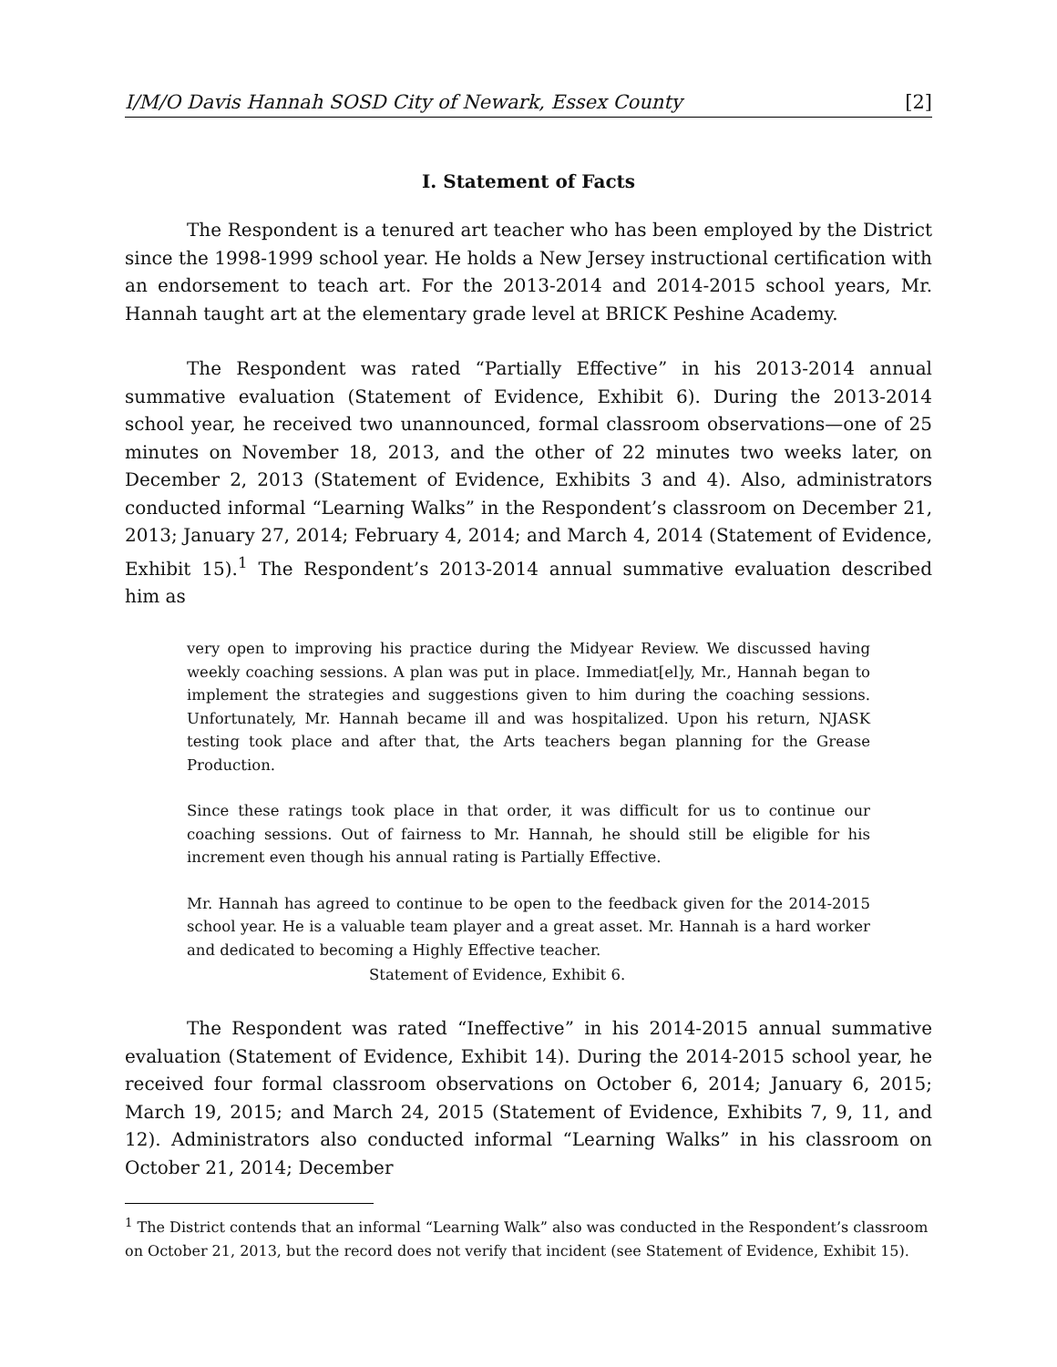I/M/O Davis Hannah SOSD City of Newark, Essex County [2]
I. Statement of Facts
The Respondent is a tenured art teacher who has been employed by the District since the 1998-1999 school year. He holds a New Jersey instructional certification with an endorsement to teach art. For the 2013-2014 and 2014-2015 school years, Mr. Hannah taught art at the elementary grade level at BRICK Peshine Academy.
The Respondent was rated “Partially Effective” in his 2013-2014 annual summative evaluation (Statement of Evidence, Exhibit 6). During the 2013-2014 school year, he received two unannounced, formal classroom observations—one of 25 minutes on November 18, 2013, and the other of 22 minutes two weeks later, on December 2, 2013 (Statement of Evidence, Exhibits 3 and 4). Also, administrators conducted informal “Learning Walks” in the Respondent’s classroom on December 21, 2013; January 27, 2014; February 4, 2014; and March 4, 2014 (Statement of Evidence, Exhibit 15).<sup>1</sup> The Respondent’s 2013-2014 annual summative evaluation described him as
very open to improving his practice during the Midyear Review. We discussed having weekly coaching sessions. A plan was put in place. Immediat[el]y, Mr., Hannah began to implement the strategies and suggestions given to him during the coaching sessions. Unfortunately, Mr. Hannah became ill and was hospitalized. Upon his return, NJASK testing took place and after that, the Arts teachers began planning for the Grease Production.
Since these ratings took place in that order, it was difficult for us to continue our coaching sessions. Out of fairness to Mr. Hannah, he should still be eligible for his increment even though his annual rating is Partially Effective.
Mr. Hannah has agreed to continue to be open to the feedback given for the 2014-2015 school year. He is a valuable team player and a great asset. Mr. Hannah is a hard worker and dedicated to becoming a Highly Effective teacher.
Statement of Evidence, Exhibit 6.
The Respondent was rated “Ineffective” in his 2014-2015 annual summative evaluation (Statement of Evidence, Exhibit 14). During the 2014-2015 school year, he received four formal classroom observations on October 6, 2014; January 6, 2015; March 19, 2015; and March 24, 2015 (Statement of Evidence, Exhibits 7, 9, 11, and 12). Administrators also conducted informal “Learning Walks” in his classroom on October 21, 2014; December
<sup>1</sup> The District contends that an informal “Learning Walk” also was conducted in the Respondent’s classroom on October 21, 2013, but the record does not verify that incident (see Statement of Evidence, Exhibit 15).